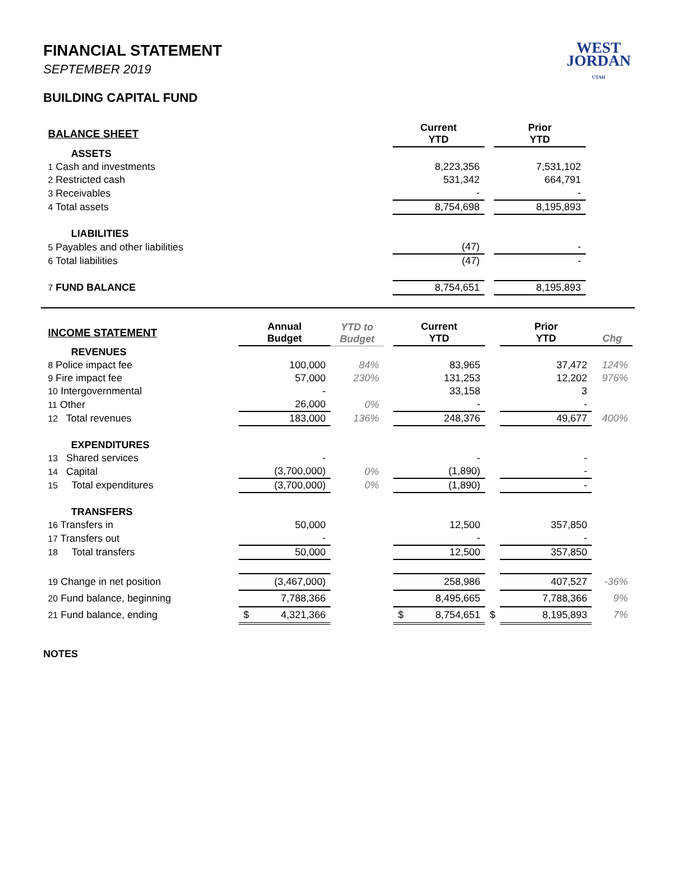WEST
JORDAN
UTAH
FINANCIAL STATEMENT
SEPTEMBER 2019
BUILDING CAPITAL FUND
| BALANCE SHEET | Current YTD | | Prior YTD | |
| ASSETS | | | | |
| 1 Cash and investments | 8,223,356 | | 7,531,102 | |
| 2 Restricted cash | 531,342 | | 664,791 | |
| 3 Receivables | - | | - | |
| 4 Total assets | 8,754,698 | | 8,195,893 | |
| LIABILITIES | | | | |
| 5 Payables and other liabilities | (47) | | - | |
| 6 Total liabilities | (47) | | - | |
| 7 FUND BALANCE | 8,754,651 | | 8,195,893 | |
| INCOME STATEMENT | Annual Budget | YTD to Budget | | Current YTD | | Prior YTD | Chg |
| REVENUES | | | | | | | |
| 8 Police impact fee | 100,000 | 84% | | 83,965 | | 37,472 | 124% |
| 9 Fire impact fee | 57,000 | 230% | | 131,253 | | 12,202 | 976% |
| 10 Intergovernmental | - | | | 33,158 | | 3 | |
| 11 Other | 26,000 | 0% | | - | | - | |
| 12 Total revenues | 183,000 | 136% | | 248,376 | | 49,677 | 400% |
| EXPENDITURES | | | | | | | |
| 13 Shared services | - | | | - | | - | |
| 14 Capital | (3,700,000) | 0% | | (1,890) | | - | |
| 15 Total expenditures | (3,700,000) | 0% | | (1,890) | | - | |
| TRANSFERS | | | | | | | |
| 16 Transfers in | 50,000 | | | 12,500 | | 357,850 | |
| 17 Transfers out | - | | | - | | - | |
| 18 Total transfers | 50,000 | | | 12,500 | | 357,850 | |
| 19 Change in net position | (3,467,000) | | | 258,986 | | 407,527 | -36% |
| 20 Fund balance, beginning | 7,788,366 | | | 8,495,665 | | 7,788,366 | 9% |
| 21 Fund balance, ending | $ 4,321,366 | | | $ 8,754,651 | $ | 8,195,893 | 7% |
NOTES